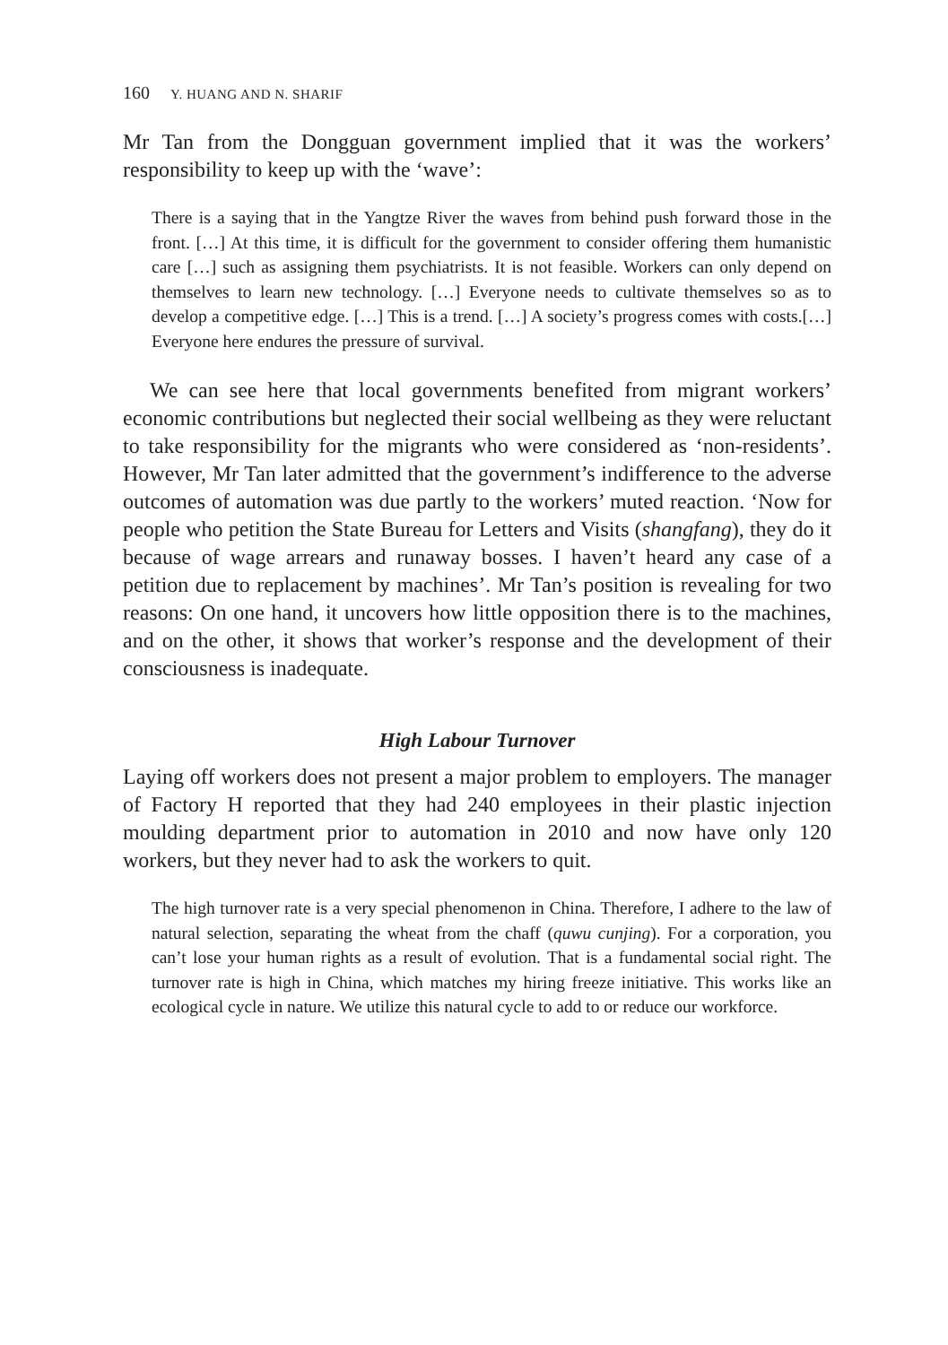160 Y. HUANG AND N. SHARIF
Mr Tan from the Dongguan government implied that it was the workers’ responsibility to keep up with the ‘wave’:
There is a saying that in the Yangtze River the waves from behind push forward those in the front. […] At this time, it is difficult for the government to consider offering them humanistic care […] such as assigning them psychiatrists. It is not feasible. Workers can only depend on themselves to learn new technology. […] Everyone needs to cultivate themselves so as to develop a competitive edge. […] This is a trend. […] A society’s progress comes with costs.[…] Everyone here endures the pressure of survival.
We can see here that local governments benefited from migrant workers’ economic contributions but neglected their social wellbeing as they were reluctant to take responsibility for the migrants who were considered as ‘non-residents’. However, Mr Tan later admitted that the government’s indifference to the adverse outcomes of automation was due partly to the workers’ muted reaction. ‘Now for people who petition the State Bureau for Letters and Visits (shangfang), they do it because of wage arrears and runaway bosses. I haven’t heard any case of a petition due to replacement by machines’. Mr Tan’s position is revealing for two reasons: On one hand, it uncovers how little opposition there is to the machines, and on the other, it shows that worker’s response and the development of their consciousness is inadequate.
High Labour Turnover
Laying off workers does not present a major problem to employers. The manager of Factory H reported that they had 240 employees in their plastic injection moulding department prior to automation in 2010 and now have only 120 workers, but they never had to ask the workers to quit.
The high turnover rate is a very special phenomenon in China. Therefore, I adhere to the law of natural selection, separating the wheat from the chaff (quwu cunjing). For a corporation, you can’t lose your human rights as a result of evolution. That is a fundamental social right. The turnover rate is high in China, which matches my hiring freeze initiative. This works like an ecological cycle in nature. We utilize this natural cycle to add to or reduce our workforce.